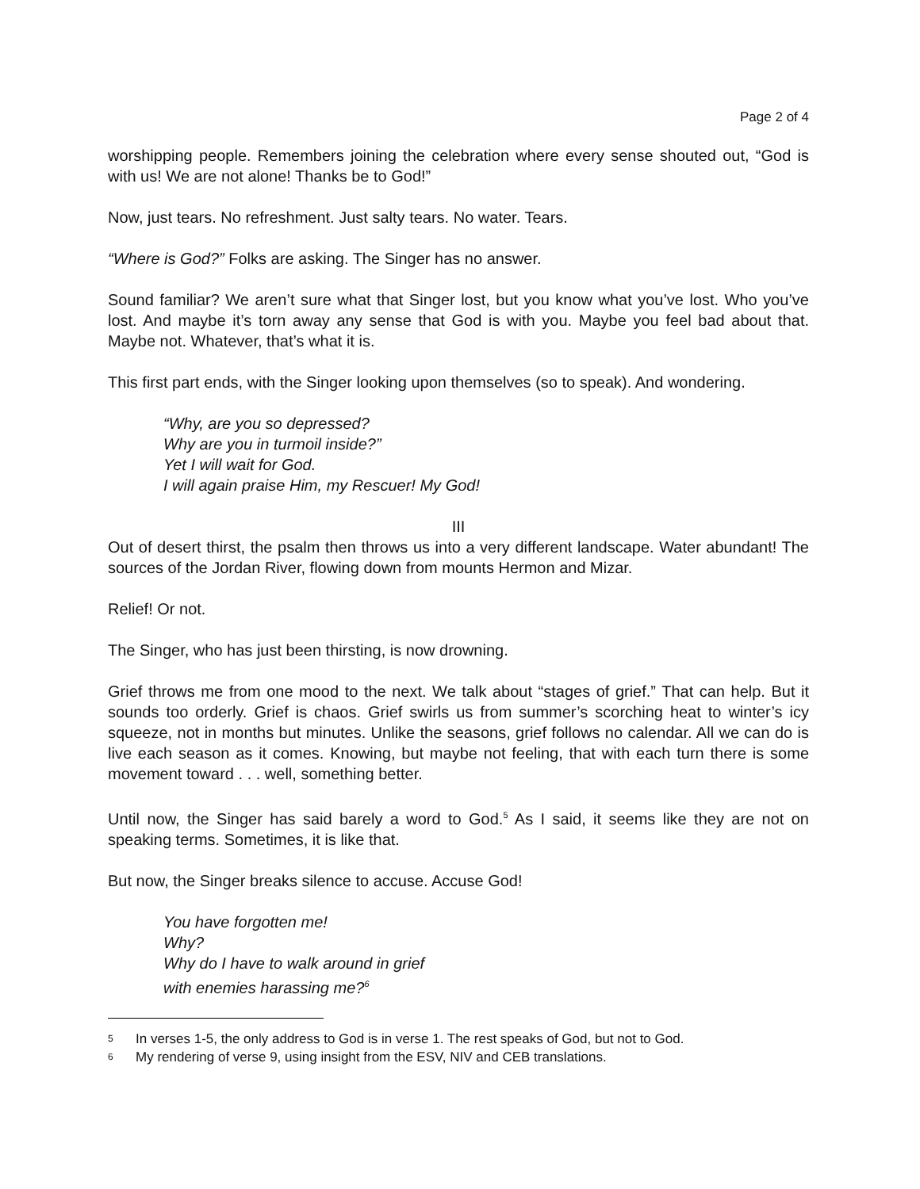Page 2 of 4
worshipping people. Remembers joining the celebration where every sense shouted out, “God is with us! We are not alone! Thanks be to God!”
Now, just tears. No refreshment. Just salty tears. No water. Tears.
“Where is God?” Folks are asking. The Singer has no answer.
Sound familiar? We aren’t sure what that Singer lost, but you know what you’ve lost. Who you’ve lost. And maybe it’s torn away any sense that God is with you. Maybe you feel bad about that. Maybe not. Whatever, that’s what it is.
This first part ends, with the Singer looking upon themselves (so to speak). And wondering.
“Why, are you so depressed?
Why are you in turmoil inside?”
Yet I will wait for God.
I will again praise Him, my Rescuer! My God!
III
Out of desert thirst, the psalm then throws us into a very different landscape. Water abundant! The sources of the Jordan River, flowing down from mounts Hermon and Mizar.
Relief! Or not.
The Singer, who has just been thirsting, is now drowning.
Grief throws me from one mood to the next. We talk about “stages of grief.” That can help. But it sounds too orderly. Grief is chaos. Grief swirls us from summer’s scorching heat to winter’s icy squeeze, not in months but minutes. Unlike the seasons, grief follows no calendar. All we can do is live each season as it comes. Knowing, but maybe not feeling, that with each turn there is some movement toward . . . well, something better.
Until now, the Singer has said barely a word to God.<sup>5</sup> As I said, it seems like they are not on speaking terms. Sometimes, it is like that.
But now, the Singer breaks silence to accuse. Accuse God!
You have forgotten me!
Why?
Why do I have to walk around in grief
with enemies harassing me?<sup>6</sup>
5 In verses 1-5, the only address to God is in verse 1. The rest speaks of God, but not to God.
6 My rendering of verse 9, using insight from the ESV, NIV and CEB translations.